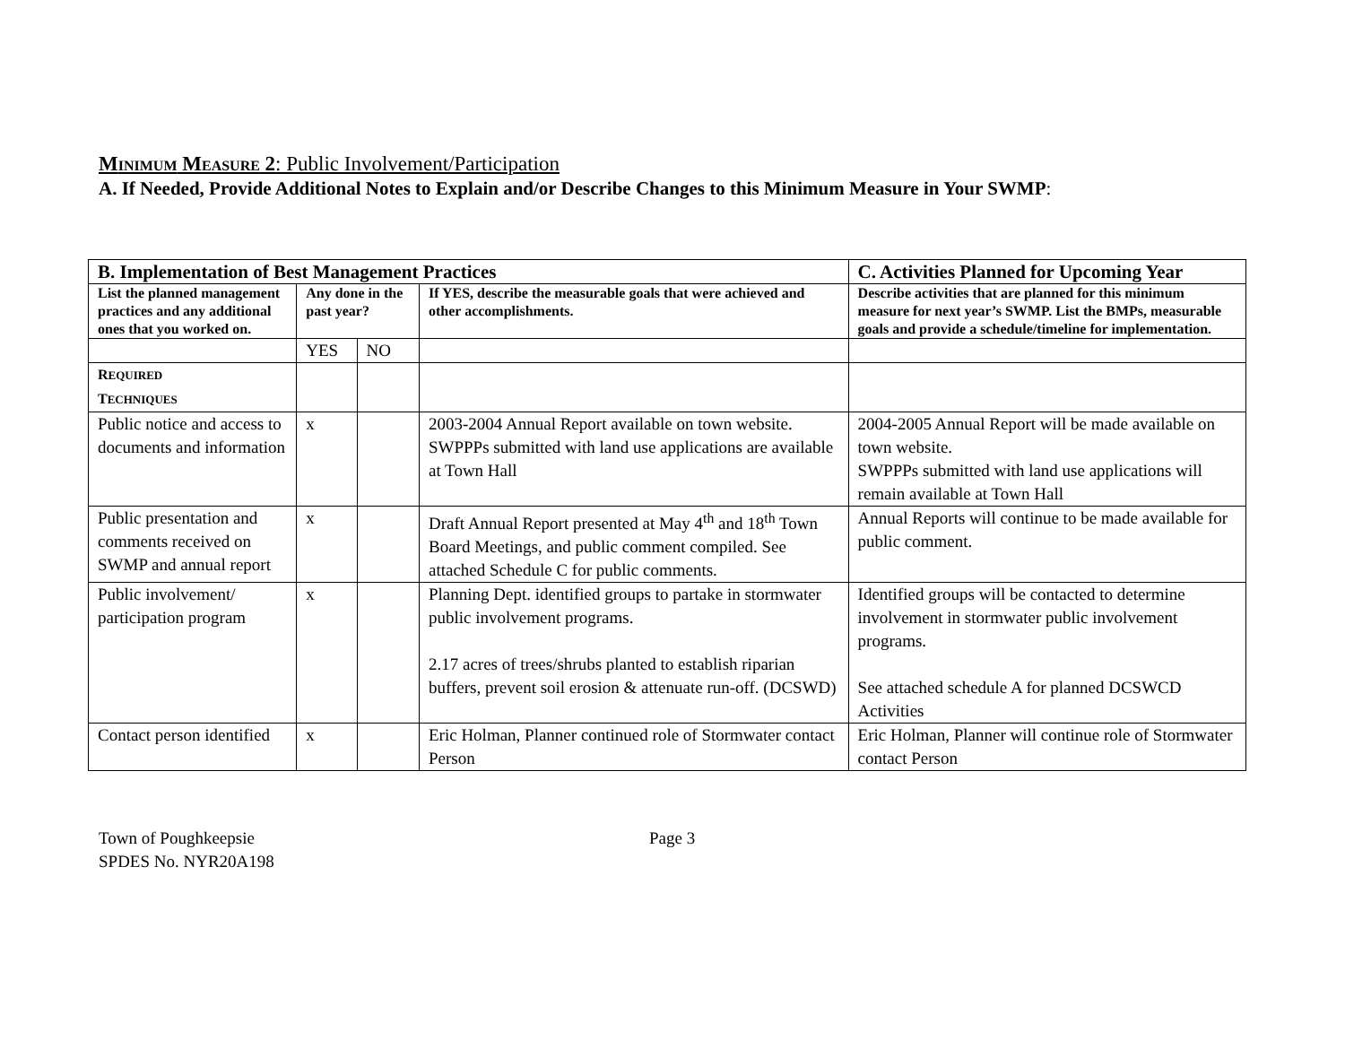MINIMUM MEASURE 2: Public Involvement/Participation
A. If Needed, Provide Additional Notes to Explain and/or Describe Changes to this Minimum Measure in Your SWMP:
| B. Implementation of Best Management Practices | | | | C. Activities Planned for Upcoming Year |
| --- | --- | --- | --- | --- |
| List the planned management practices and any additional ones that you worked on. | Any done in the past year? | | If YES, describe the measurable goals that were achieved and other accomplishments. | Describe activities that are planned for this minimum measure for next year’s SWMP. List the BMPs, measurable goals and provide a schedule/timeline for implementation. |
| | YES | NO | | |
| R EQUIRED T ECHNIQUES | | | | |
| Public notice and access to documents and information | x | | 2003-2004 Annual Report available on town website. SWPPPs submitted with land use applications are available at Town Hall | 2004-2005 Annual Report will be made available on town website. SWPPPs submitted with land use applications will remain available at Town Hall |
| Public presentation and comments received on SWMP and annual report | x | | Draft Annual Report presented at May 4<sup>th</sup> and 18<sup>th</sup> Town Board Meetings, and public comment compiled. See attached Schedule C for public comments. | Annual Reports will continue to be made available for public comment. |
| Public involvement/ participation program | x | | Planning Dept. identified groups to partake in stormwater public involvement programs. 2.17 acres of trees/shrubs planted to establish riparian buffers, prevent soil erosion & attenuate run-off. (DCSWD) | Identified groups will be contacted to determine involvement in stormwater public involvement programs. See attached schedule A for planned DCSWCD Activities |
| Contact person identified | x | | Eric Holman, Planner continued role of Stormwater contact Person | Eric Holman, Planner will continue role of Stormwater contact Person |
Town of Poughkeepsie
SPDES No. NYR20A198
Page 3